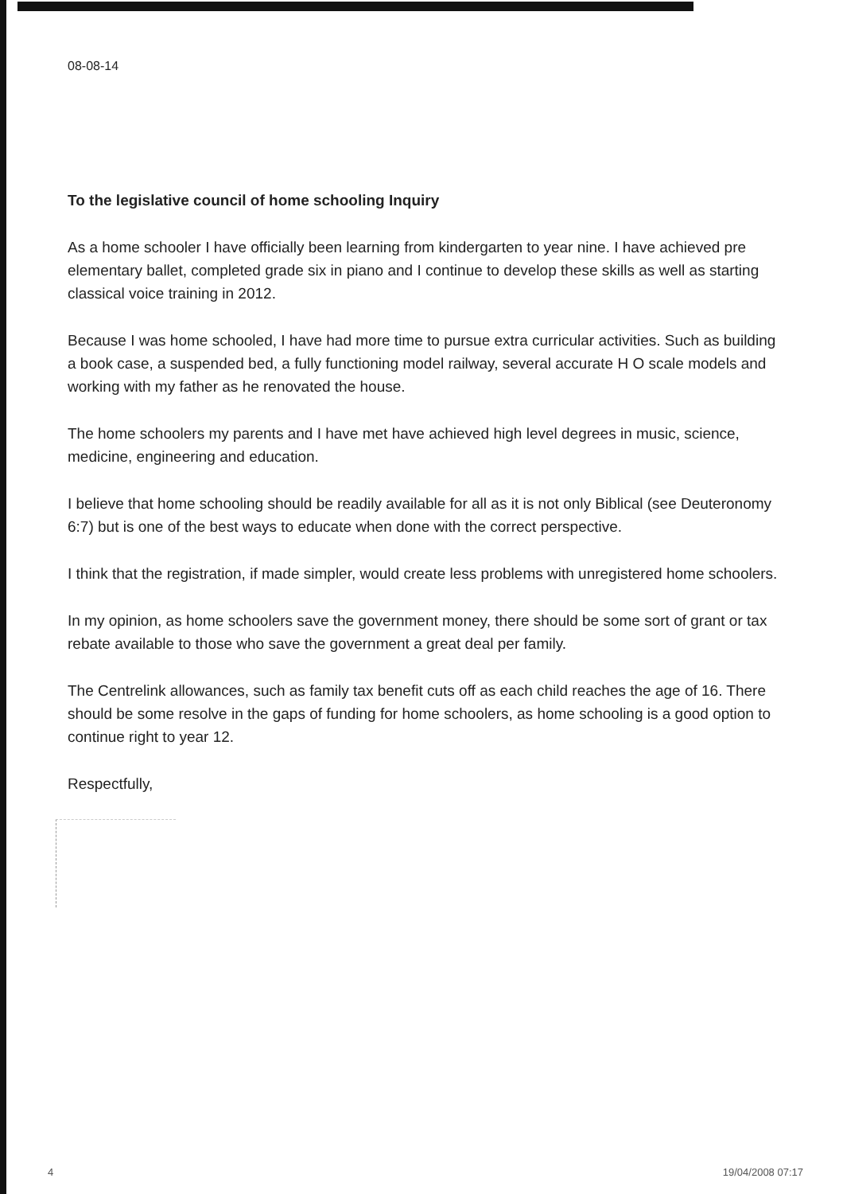08-08-14
To the legislative council of home schooling Inquiry
As a home schooler I have officially been learning from kindergarten to year nine. I have achieved pre elementary ballet, completed grade six in piano and I continue to develop these skills as well as starting classical voice training in 2012.
Because I was home schooled, I have had more time to pursue extra curricular activities. Such as building a book case, a suspended bed, a fully functioning model railway, several accurate H O scale models and working with my father as he renovated the house.
The home schoolers my parents and I have met have achieved high level degrees in music, science, medicine, engineering and education.
I believe that home schooling should be readily available for all as it is not only Biblical (see Deuteronomy 6:7) but is one of the best ways to educate when done with the correct perspective.
I think that the registration, if made simpler, would create less problems with unregistered home schoolers.
In my opinion, as home schoolers save the government money, there should be some sort of grant or tax rebate available to those who save the government a great deal per family.
The Centrelink allowances, such as family tax benefit cuts off as each child reaches the age of 16. There should be some resolve in the gaps of funding for home schoolers, as home schooling is a good option to continue right to year 12.
Respectfully,
4 19/04/2008 07:17